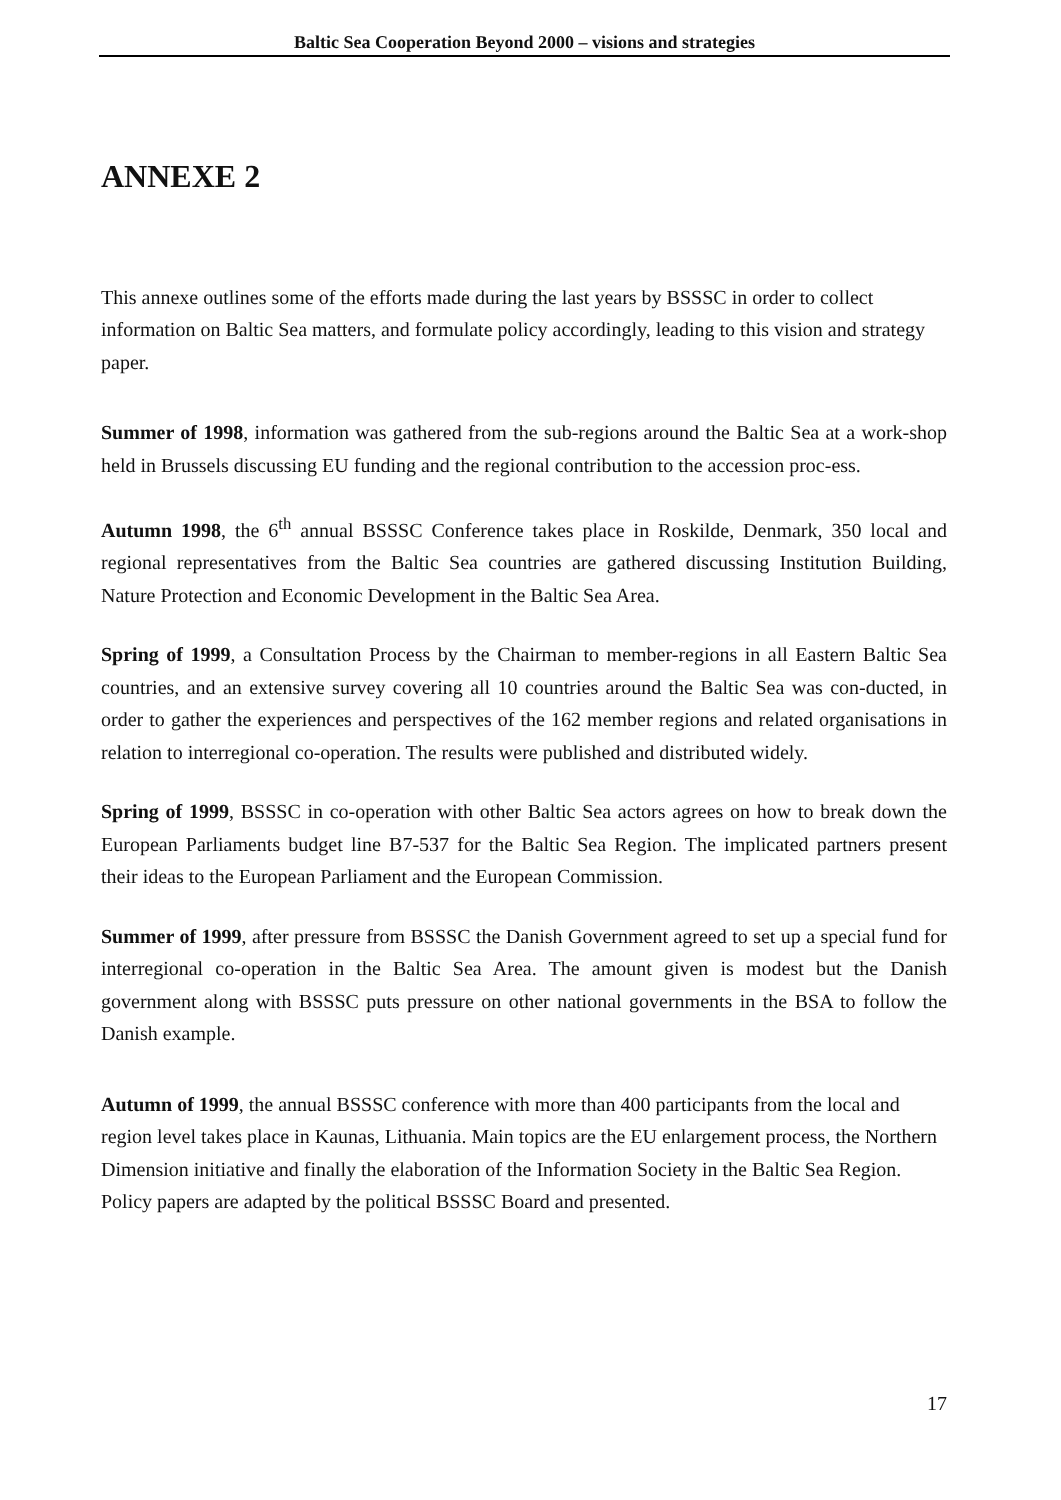Baltic Sea Cooperation Beyond 2000 – visions and strategies
ANNEXE 2
This annexe outlines some of the efforts made during the last years by BSSSC in order to collect information on Baltic Sea matters, and formulate policy accordingly, leading to this vision and strategy paper.
Summer of 1998, information was gathered from the sub-regions around the Baltic Sea at a work-shop held in Brussels discussing EU funding and the regional contribution to the accession proc-ess.
Autumn 1998, the 6<sup>th</sup> annual BSSSC Conference takes place in Roskilde, Denmark, 350 local and regional representatives from the Baltic Sea countries are gathered discussing Institution Building, Nature Protection and Economic Development in the Baltic Sea Area.
Spring of 1999, a Consultation Process by the Chairman to member-regions in all Eastern Baltic Sea countries, and an extensive survey covering all 10 countries around the Baltic Sea was con-ducted, in order to gather the experiences and perspectives of the 162 member regions and related organisations in relation to interregional co-operation. The results were published and distributed widely.
Spring of 1999, BSSSC in co-operation with other Baltic Sea actors agrees on how to break down the European Parliaments budget line B7-537 for the Baltic Sea Region. The implicated partners present their ideas to the European Parliament and the European Commission.
Summer of 1999, after pressure from BSSSC the Danish Government agreed to set up a special fund for interregional co-operation in the Baltic Sea Area. The amount given is modest but the Danish government along with BSSSC puts pressure on other national governments in the BSA to follow the Danish example.
Autumn of 1999, the annual BSSSC conference with more than 400 participants from the local and region level takes place in Kaunas, Lithuania. Main topics are the EU enlargement process, the Northern Dimension initiative and finally the elaboration of the Information Society in the Baltic Sea Region. Policy papers are adapted by the political BSSSC Board and presented.
17